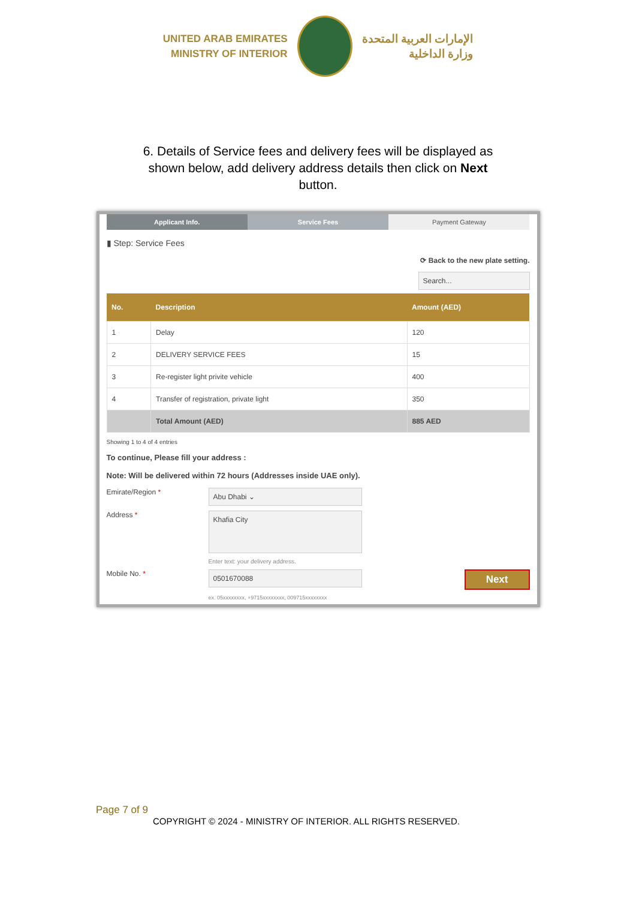UNITED ARAB EMIRATES
MINISTRY OF INTERIOR
الإمارات العربية المتحدة
وزارة الداخلية
6. Details of Service fees and delivery fees will be displayed as shown below, add delivery address details then click on Next button.
Applicant Info. Service Fees Payment Gateway
▮ Step: Service Fees
⟳ Back to the new plate setting.
Search...
| No. | Description | Amount (AED) |
| --- | --- | --- |
| 1 | Delay | 120 |
| 2 | DELIVERY SERVICE FEES | 15 |
| 3 | Re-register light privite vehicle | 400 |
| 4 | Transfer of registration, private light | 350 |
| | Total Amount (AED) | 885 AED |
Showing 1 to 4 of 4 entries
To continue, Please fill your address :
Note: Will be delivered within 72 hours (Addresses inside UAE only).
Emirate/Region *
Abu Dhabi ⌄
Address *
Khafia City
Enter text: your delivery address.
Mobile No. *
0501670088
Next
ex. 05xxxxxxxx, +9715xxxxxxxx, 009715xxxxxxxx
Page 7 of 9
COPYRIGHT © 2024 - MINISTRY OF INTERIOR. ALL RIGHTS RESERVED.